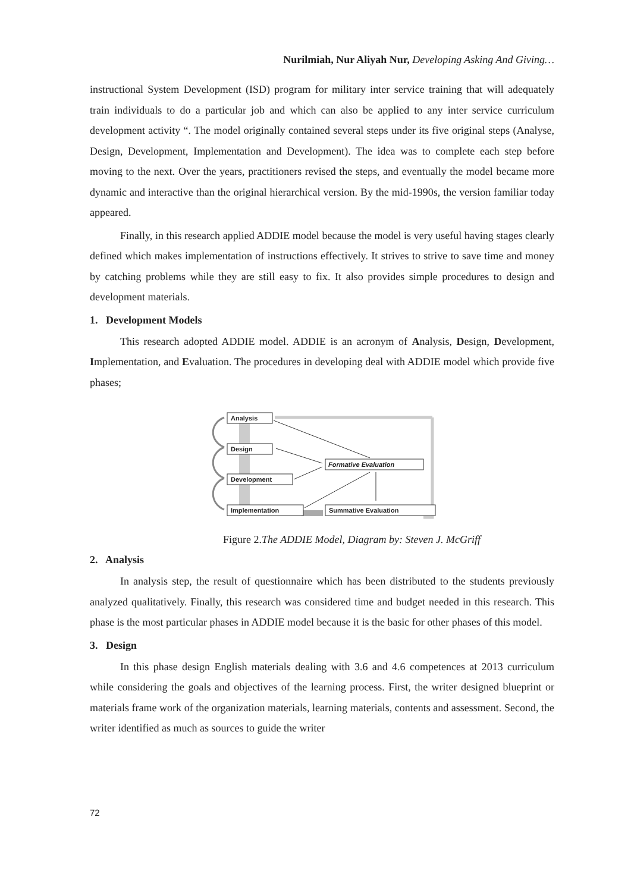Nurilmiah, Nur Aliyah Nur, Developing Asking And Giving…
instructional System Development (ISD) program for military inter service training that will adequately train individuals to do a particular job and which can also be applied to any inter service curriculum development activity “. The model originally contained several steps under its five original steps (Analyse, Design, Development, Implementation and Development). The idea was to complete each step before moving to the next. Over the years, practitioners revised the steps, and eventually the model became more dynamic and interactive than the original hierarchical version. By the mid-1990s, the version familiar today appeared.
Finally, in this research applied ADDIE model because the model is very useful having stages clearly defined which makes implementation of instructions effectively. It strives to strive to save time and money by catching problems while they are still easy to fix. It also provides simple procedures to design and development materials.
1. Development Models
This research adopted ADDIE model. ADDIE is an acronym of Analysis, Design, Development, Implementation, and Evaluation. The procedures in developing deal with ADDIE model which provide five phases;
Analysis
Design
Development
Implementation
Formative Evaluation
Summative Evaluation
Figure 2.The ADDIE Model, Diagram by: Steven J. McGriff
2. Analysis
In analysis step, the result of questionnaire which has been distributed to the students previously analyzed qualitatively. Finally, this research was considered time and budget needed in this research. This phase is the most particular phases in ADDIE model because it is the basic for other phases of this model.
3. Design
In this phase design English materials dealing with 3.6 and 4.6 competences at 2013 curriculum while considering the goals and objectives of the learning process. First, the writer designed blueprint or materials frame work of the organization materials, learning materials, contents and assessment. Second, the writer identified as much as sources to guide the writer
72